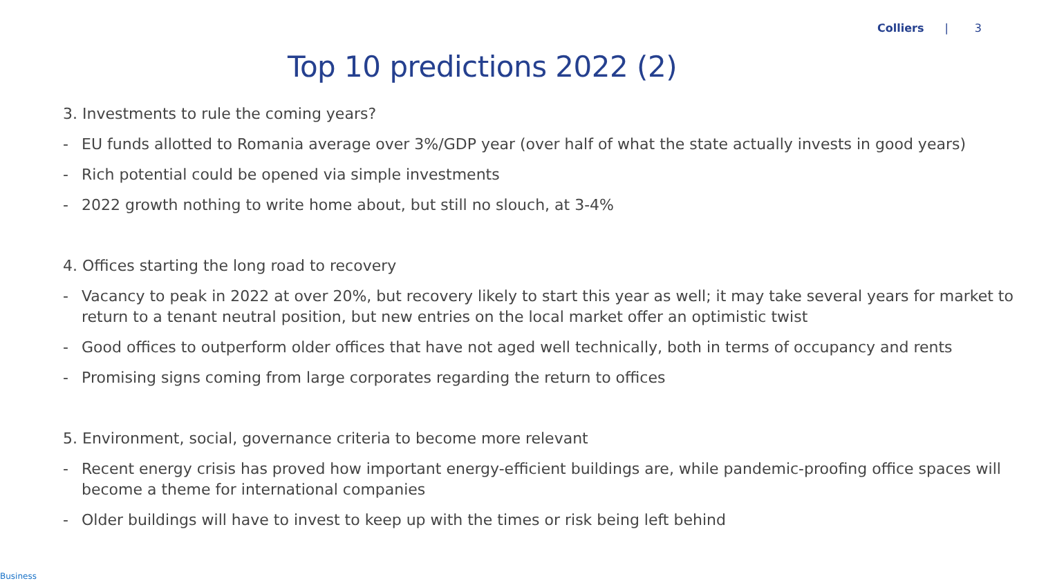Colliers | 3
Top 10 predictions 2022 (2)
3. Investments to rule the coming years?
- EU funds allotted to Romania average over 3%/GDP year (over half of what the state actually invests in good years)
- Rich potential could be opened via simple investments
- 2022 growth nothing to write home about, but still no slouch, at 3-4%
4. Offices starting the long road to recovery
- Vacancy to peak in 2022 at over 20%, but recovery likely to start this year as well; it may take several years for market to return to a tenant neutral position, but new entries on the local market offer an optimistic twist
- Good offices to outperform older offices that have not aged well technically, both in terms of occupancy and rents
- Promising signs coming from large corporates regarding the return to offices
5. Environment, social, governance criteria to become more relevant
- Recent energy crisis has proved how important energy-efficient buildings are, while pandemic-proofing office spaces will become a theme for international companies
- Older buildings will have to invest to keep up with the times or risk being left behind
Business